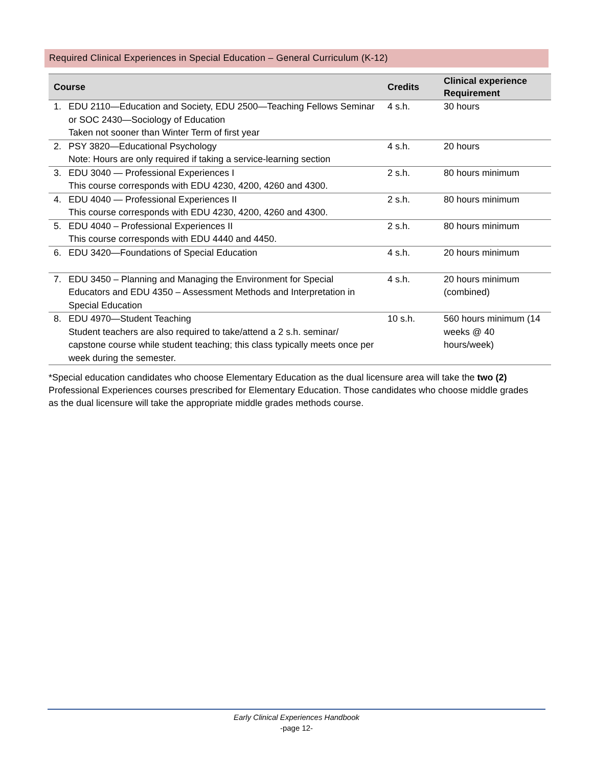Required Clinical Experiences in Special Education – General Curriculum (K-12)
| Course | | Credits | Clinical experience Requirement |
| --- | --- | --- | --- |
| 1. | EDU 2110—Education and Society, EDU 2500—Teaching Fellows Seminar or SOC 2430—Sociology of Education Taken not sooner than Winter Term of first year | 4 s.h. | 30 hours |
| 2. | PSY 3820—Educational Psychology Note: Hours are only required if taking a service-learning section | 4 s.h. | 20 hours |
| 3. | EDU 3040 — Professional Experiences I This course corresponds with EDU 4230, 4200, 4260 and 4300. | 2 s.h. | 80 hours minimum |
| 4. | EDU 4040 — Professional Experiences II This course corresponds with EDU 4230, 4200, 4260 and 4300. | 2 s.h. | 80 hours minimum |
| 5. | EDU 4040 – Professional Experiences II This course corresponds with EDU 4440 and 4450. | 2 s.h. | 80 hours minimum |
| 6. | EDU 3420—Foundations of Special Education | 4 s.h. | 20 hours minimum |
| 7. | EDU 3450 – Planning and Managing the Environment for Special Educators and EDU 4350 – Assessment Methods and Interpretation in Special Education | 4 s.h. | 20 hours minimum (combined) |
| 8. | EDU 4970—Student Teaching Student teachers are also required to take/attend a 2 s.h. seminar/ capstone course while student teaching; this class typically meets once per week during the semester. | 10 s.h. | 560 hours minimum (14 weeks @ 40 hours/week) |
*Special education candidates who choose Elementary Education as the dual licensure area will take the two (2) Professional Experiences courses prescribed for Elementary Education. Those candidates who choose middle grades as the dual licensure will take the appropriate middle grades methods course.
Early Clinical Experiences Handbook
-page 12-